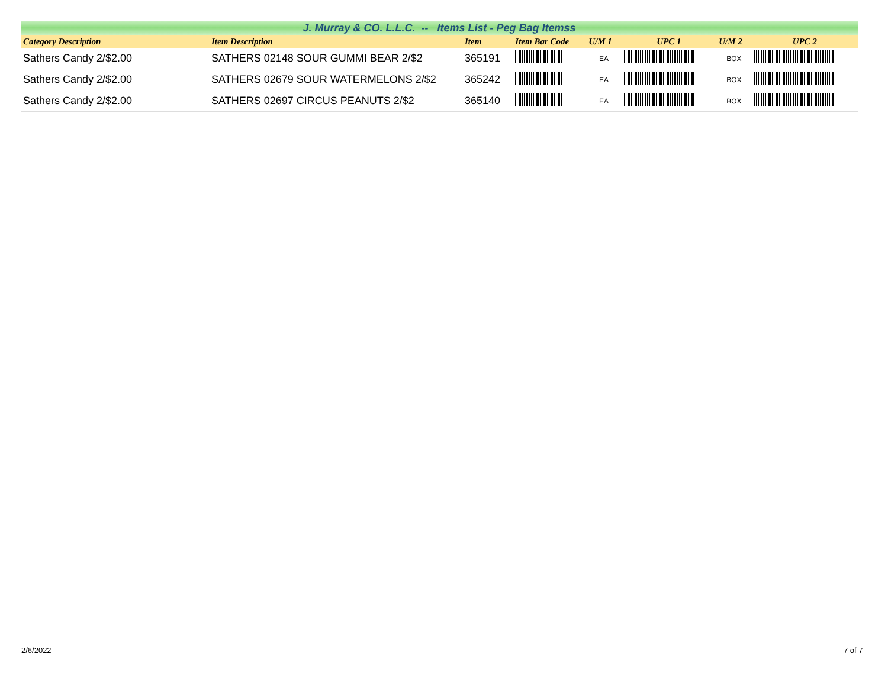J. Murray & CO. L.L.C. -- Items List - Peg Bag Itemss
| Category Description | Item Description | Item | Item Bar Code | U/M 1 | UPC 1 | U/M 2 | UPC 2 |
| --- | --- | --- | --- | --- | --- | --- | --- |
| Sathers Candy 2/$2.00 | SATHERS 02148 SOUR GUMMI BEAR 2/$2 | 365191 | | EA | | BOX | |
| Sathers Candy 2/$2.00 | SATHERS 02679 SOUR WATERMELONS 2/$2 | 365242 | | EA | | BOX | |
| Sathers Candy 2/$2.00 | SATHERS 02697 CIRCUS PEANUTS 2/$2 | 365140 | | EA | | BOX | |
2/6/2022 7 of 7